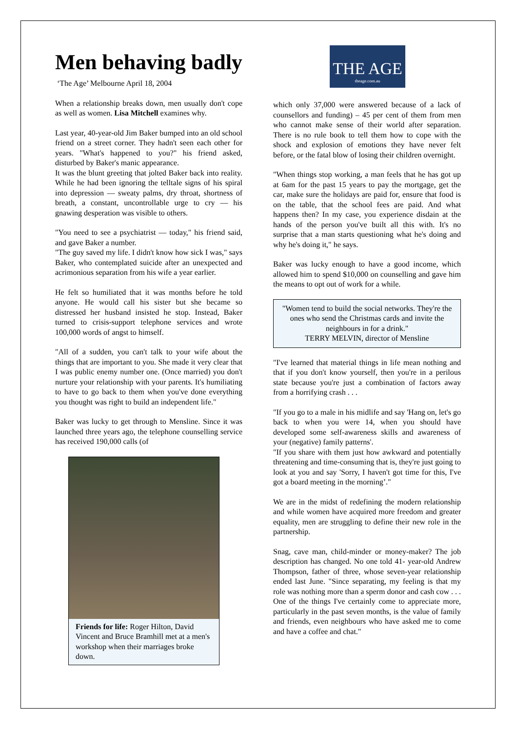Men behaving badly
‘The Age’ Melbourne April 18, 2004
When a relationship breaks down, men usually don't cope as well as women. Lisa Mitchell examines why.
Last year, 40-year-old Jim Baker bumped into an old school friend on a street corner. They hadn't seen each other for years. "What's happened to you?" his friend asked, disturbed by Baker's manic appearance.
It was the blunt greeting that jolted Baker back into reality. While he had been ignoring the telltale signs of his spiral into depression — sweaty palms, dry throat, shortness of breath, a constant, uncontrollable urge to cry — his gnawing desperation was visible to others.
"You need to see a psychiatrist — today," his friend said, and gave Baker a number.
"The guy saved my life. I didn't know how sick I was," says Baker, who contemplated suicide after an unexpected and acrimonious separation from his wife a year earlier.
He felt so humiliated that it was months before he told anyone. He would call his sister but she became so distressed her husband insisted he stop. Instead, Baker turned to crisis-support telephone services and wrote 100,000 words of angst to himself.
"All of a sudden, you can't talk to your wife about the things that are important to you. She made it very clear that I was public enemy number one. (Once married) you don't nurture your relationship with your parents. It's humiliating to have to go back to them when you've done everything you thought was right to build an independent life."
Baker was lucky to get through to Mensline. Since it was launched three years ago, the telephone counselling service has received 190,000 calls (of
Friends for life: Roger Hilton, David Vincent and Bruce Bramhill met at a men's workshop when their marriages broke down.
THE AGE
theage.com.au
which only 37,000 were answered because of a lack of counsellors and funding) – 45 per cent of them from men who cannot make sense of their world after separation. There is no rule book to tell them how to cope with the shock and explosion of emotions they have never felt before, or the fatal blow of losing their children overnight.
"When things stop working, a man feels that he has got up at 6am for the past 15 years to pay the mortgage, get the car, make sure the holidays are paid for, ensure that food is on the table, that the school fees are paid. And what happens then? In my case, you experience disdain at the hands of the person you've built all this with. It's no surprise that a man starts questioning what he's doing and why he's doing it," he says.
Baker was lucky enough to have a good income, which allowed him to spend $10,000 on counselling and gave him the means to opt out of work for a while.
"Women tend to build the social networks. They're the ones who send the Christmas cards and invite the neighbours in for a drink."
TERRY MELVIN, director of Mensline
"I've learned that material things in life mean nothing and that if you don't know yourself, then you're in a perilous state because you're just a combination of factors away from a horrifying crash . . .
"If you go to a male in his midlife and say 'Hang on, let's go back to when you were 14, when you should have developed some self-awareness skills and awareness of your (negative) family patterns'.
"If you share with them just how awkward and potentially threatening and time-consuming that is, they're just going to look at you and say 'Sorry, I haven't got time for this, I've got a board meeting in the morning’."
We are in the midst of redefining the modern relationship and while women have acquired more freedom and greater equality, men are struggling to define their new role in the partnership.
Snag, cave man, child-minder or money-maker? The job description has changed. No one told 41- year-old Andrew Thompson, father of three, whose seven-year relationship ended last June. "Since separating, my feeling is that my role was nothing more than a sperm donor and cash cow . . . One of the things I've certainly come to appreciate more, particularly in the past seven months, is the value of family and friends, even neighbours who have asked me to come and have a coffee and chat."